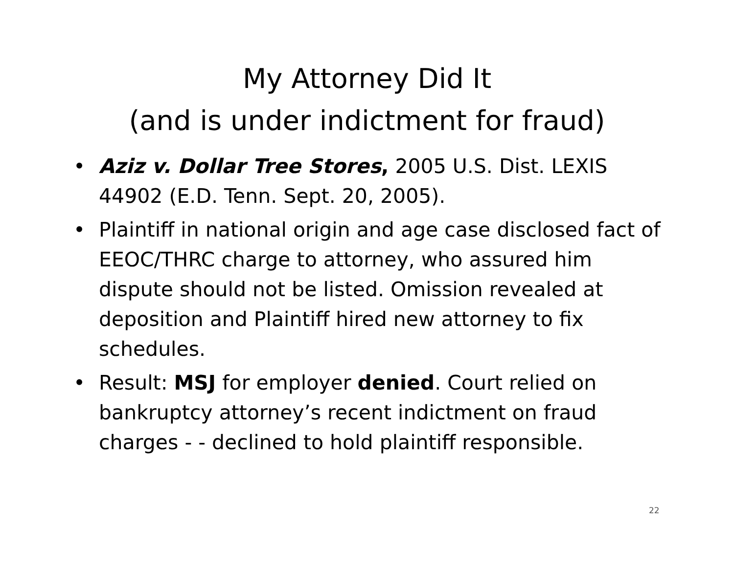My Attorney Did It
(and is under indictment for fraud)
• Aziz v. Dollar Tree Stores, 2005 U.S. Dist. LEXIS 44902 (E.D. Tenn. Sept. 20, 2005).
• Plaintiff in national origin and age case disclosed fact of EEOC/THRC charge to attorney, who assured him dispute should not be listed. Omission revealed at deposition and Plaintiff hired new attorney to fix schedules.
• Result: MSJ for employer denied. Court relied on bankruptcy attorney’s recent indictment on fraud charges - - declined to hold plaintiff responsible.
22